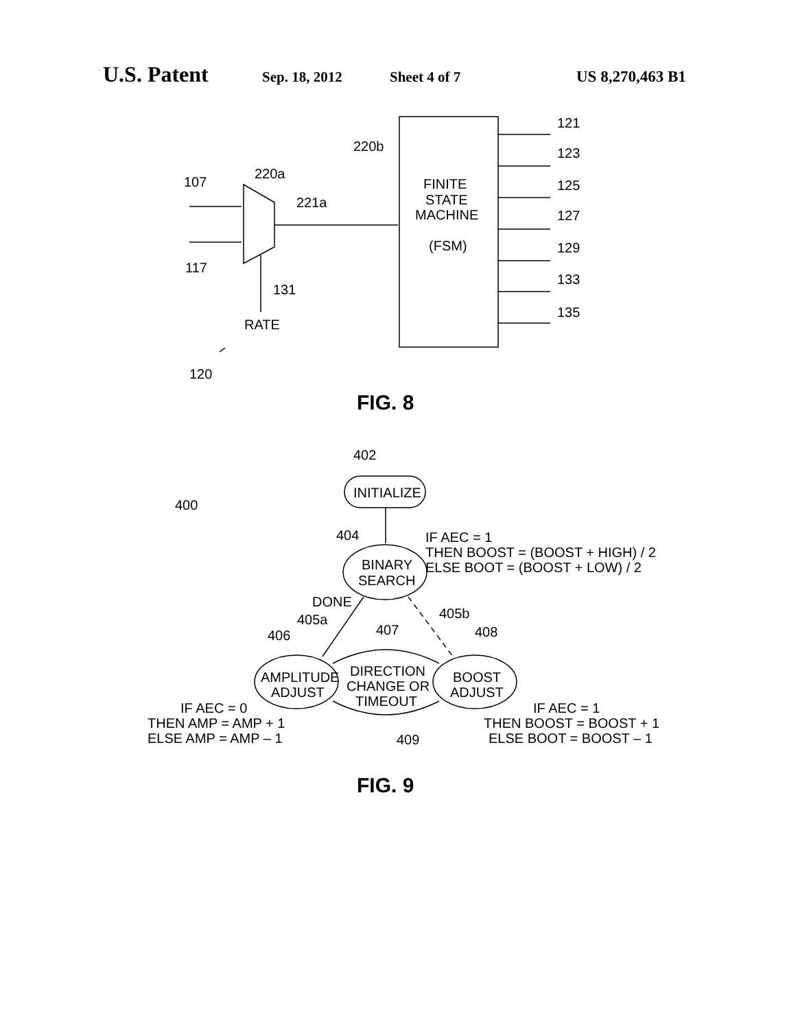U.S. Patent Sep. 18, 2012 Sheet 4 of 7 US 8,270,463 B1
FINITE
STATE
MACHINE
(FSM)
220b
220a
107
117
221a
131
RATE
120
121
123
125
127
129
133
135
FIG. 8
402
INITIALIZE
400
404
BINARY
SEARCH
IF AEC = 1
THEN BOOST = (BOOST + HIGH) / 2
ELSE BOOT = (BOOST + LOW) / 2
DONE
405a
405b
406
407
408
AMPLITUDE
ADJUST
DIRECTION
CHANGE OR
TIMEOUT
BOOST
ADJUST
IF AEC = 0
THEN AMP = AMP + 1
ELSE AMP = AMP – 1
409
IF AEC = 1
THEN BOOST = BOOST + 1
ELSE BOOT = BOOST – 1
FIG. 9